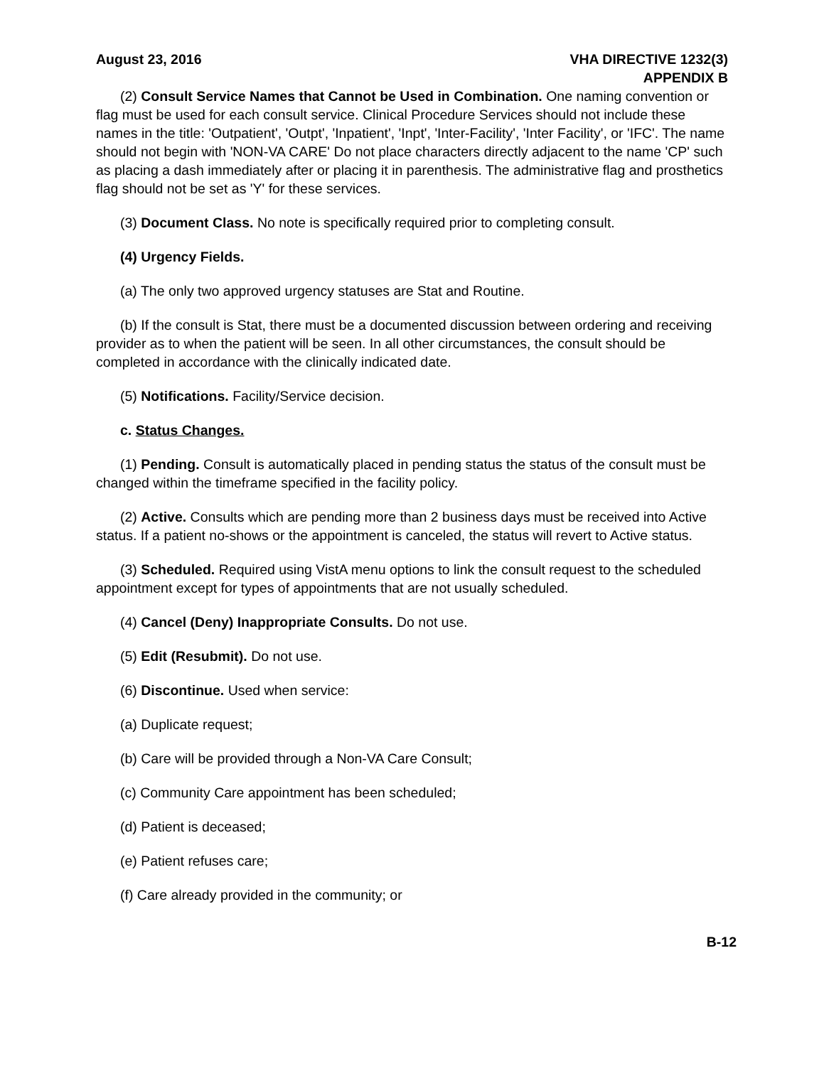August 23, 2016 VHA DIRECTIVE 1232(3)
APPENDIX B
(2) Consult Service Names that Cannot be Used in Combination. One naming convention or flag must be used for each consult service. Clinical Procedure Services should not include these names in the title: 'Outpatient', 'Outpt', 'Inpatient', 'Inpt', 'Inter-Facility', 'Inter Facility', or 'IFC'. The name should not begin with 'NON-VA CARE' Do not place characters directly adjacent to the name 'CP' such as placing a dash immediately after or placing it in parenthesis. The administrative flag and prosthetics flag should not be set as 'Y' for these services.
(3) Document Class. No note is specifically required prior to completing consult.
(4) Urgency Fields.
(a) The only two approved urgency statuses are Stat and Routine.
(b) If the consult is Stat, there must be a documented discussion between ordering and receiving provider as to when the patient will be seen. In all other circumstances, the consult should be completed in accordance with the clinically indicated date.
(5) Notifications. Facility/Service decision.
c. Status Changes.
(1) Pending. Consult is automatically placed in pending status the status of the consult must be changed within the timeframe specified in the facility policy.
(2) Active. Consults which are pending more than 2 business days must be received into Active status. If a patient no-shows or the appointment is canceled, the status will revert to Active status.
(3) Scheduled. Required using VistA menu options to link the consult request to the scheduled appointment except for types of appointments that are not usually scheduled.
(4) Cancel (Deny) Inappropriate Consults. Do not use.
(5) Edit (Resubmit). Do not use.
(6) Discontinue. Used when service:
(a) Duplicate request;
(b) Care will be provided through a Non-VA Care Consult;
(c) Community Care appointment has been scheduled;
(d) Patient is deceased;
(e) Patient refuses care;
(f) Care already provided in the community; or
B-12